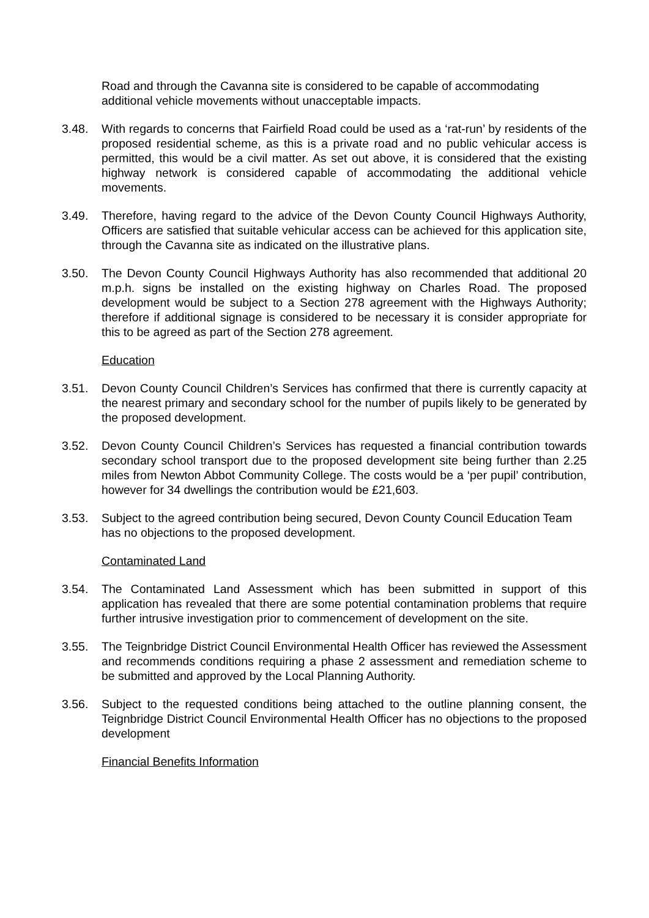Road and through the Cavanna site is considered to be capable of accommodating additional vehicle movements without unacceptable impacts.
3.48. With regards to concerns that Fairfield Road could be used as a ‘rat-run’ by residents of the proposed residential scheme, as this is a private road and no public vehicular access is permitted, this would be a civil matter. As set out above, it is considered that the existing highway network is considered capable of accommodating the additional vehicle movements.
3.49. Therefore, having regard to the advice of the Devon County Council Highways Authority, Officers are satisfied that suitable vehicular access can be achieved for this application site, through the Cavanna site as indicated on the illustrative plans.
3.50. The Devon County Council Highways Authority has also recommended that additional 20 m.p.h. signs be installed on the existing highway on Charles Road. The proposed development would be subject to a Section 278 agreement with the Highways Authority; therefore if additional signage is considered to be necessary it is consider appropriate for this to be agreed as part of the Section 278 agreement.
Education
3.51. Devon County Council Children’s Services has confirmed that there is currently capacity at the nearest primary and secondary school for the number of pupils likely to be generated by the proposed development.
3.52. Devon County Council Children’s Services has requested a financial contribution towards secondary school transport due to the proposed development site being further than 2.25 miles from Newton Abbot Community College. The costs would be a ‘per pupil’ contribution, however for 34 dwellings the contribution would be £21,603.
3.53. Subject to the agreed contribution being secured, Devon County Council Education Team has no objections to the proposed development.
Contaminated Land
3.54. The Contaminated Land Assessment which has been submitted in support of this application has revealed that there are some potential contamination problems that require further intrusive investigation prior to commencement of development on the site.
3.55. The Teignbridge District Council Environmental Health Officer has reviewed the Assessment and recommends conditions requiring a phase 2 assessment and remediation scheme to be submitted and approved by the Local Planning Authority.
3.56. Subject to the requested conditions being attached to the outline planning consent, the Teignbridge District Council Environmental Health Officer has no objections to the proposed development
Financial Benefits Information